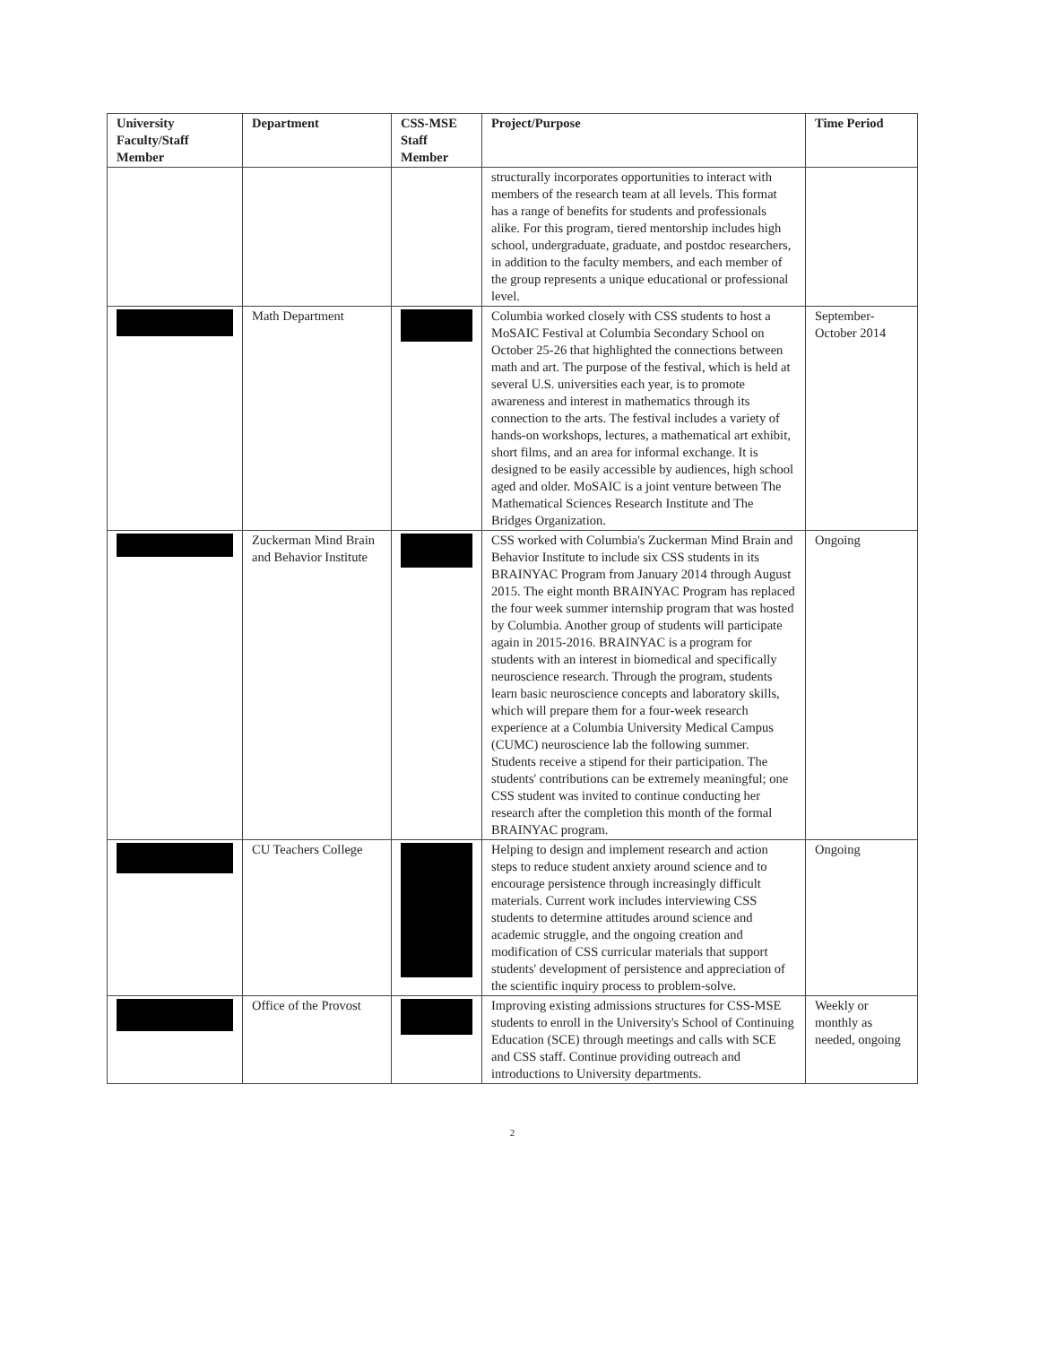| University Faculty/Staff Member | Department | CSS-MSE Staff Member | Project/Purpose | Time Period |
| --- | --- | --- | --- | --- |
| | | | structurally incorporates opportunities to interact with members of the research team at all levels. This format has a range of benefits for students and professionals alike. For this program, tiered mentorship includes high school, undergraduate, graduate, and postdoc researchers, in addition to the faculty members, and each member of the group represents a unique educational or professional level. | |
| | Math Department | | Columbia worked closely with CSS students to host a MoSAIC Festival at Columbia Secondary School on October 25-26 that highlighted the connections between math and art. The purpose of the festival, which is held at several U.S. universities each year, is to promote awareness and interest in mathematics through its connection to the arts. The festival includes a variety of hands-on workshops, lectures, a mathematical art exhibit, short films, and an area for informal exchange. It is designed to be easily accessible by audiences, high school aged and older. MoSAIC is a joint venture between The Mathematical Sciences Research Institute and The Bridges Organization. | September-October 2014 |
| | Zuckerman Mind Brain and Behavior Institute | | CSS worked with Columbia's Zuckerman Mind Brain and Behavior Institute to include six CSS students in its BRAINYAC Program from January 2014 through August 2015. The eight month BRAINYAC Program has replaced the four week summer internship program that was hosted by Columbia. Another group of students will participate again in 2015-2016. BRAINYAC is a program for students with an interest in biomedical and specifically neuroscience research. Through the program, students learn basic neuroscience concepts and laboratory skills, which will prepare them for a four-week research experience at a Columbia University Medical Campus (CUMC) neuroscience lab the following summer. Students receive a stipend for their participation. The students' contributions can be extremely meaningful; one CSS student was invited to continue conducting her research after the completion this month of the formal BRAINYAC program. | Ongoing |
| | CU Teachers College | | Helping to design and implement research and action steps to reduce student anxiety around science and to encourage persistence through increasingly difficult materials. Current work includes interviewing CSS students to determine attitudes around science and academic struggle, and the ongoing creation and modification of CSS curricular materials that support students' development of persistence and appreciation of the scientific inquiry process to problem-solve. | Ongoing |
| | Office of the Provost | | Improving existing admissions structures for CSS-MSE students to enroll in the University's School of Continuing Education (SCE) through meetings and calls with SCE and CSS staff. Continue providing outreach and introductions to University departments. | Weekly or monthly as needed, ongoing |
2